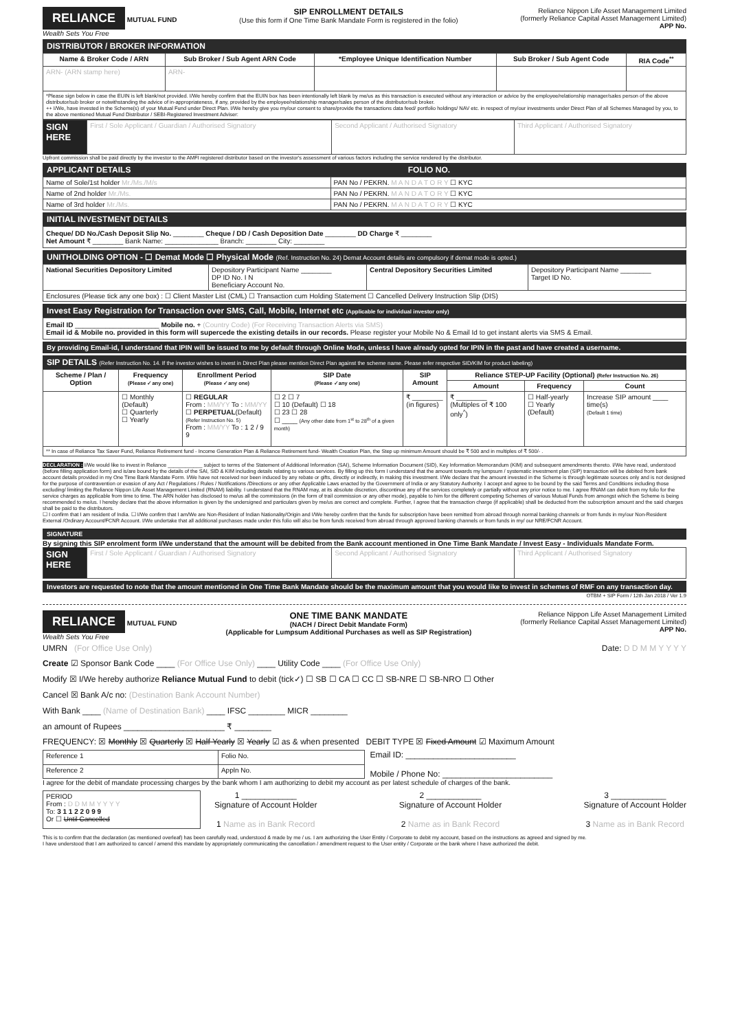RELIANCE MUTUAL FUND
Wealth Sets You Free
SIP ENROLLMENT DETAILS
(Use this form if One Time Bank Mandate Form is registered in the folio)
Reliance Nippon Life Asset Management Limited
(formerly Reliance Capital Asset Management Limited)
APP No.
DISTRIBUTOR / BROKER INFORMATION
| Name & Broker Code / ARN | Sub Broker / Sub Agent ARN Code | *Employee Unique Identification Number | Sub Broker / Sub Agent Code | RIA Code<sup>**</sup> |
| --- | --- | --- | --- | --- |
| ARN- (ARN stamp here) | ARN- | | | |
| *Please sign below in case the EUIN is left blank/not provided. I/We hereby confirm that the EUIN box has been intentionally left blank by me/us as this transaction is executed without any interaction or advice by the employee/relationship manager/sales person of the above distributor/sub broker or notwithstanding the advice of in-appropriateness, if any, provided by the employee/relationship manager/sales person of the distributor/sub broker. ++ I/We, have invested in the Scheme(s) of your Mutual Fund under Direct Plan. I/We hereby give you my/our consent to share/provide the transactions data feed/ portfolio holdings/ NAV etc. in respect of my/our investments under Direct Plan of all Schemes Managed by you, to the above mentioned Mutual Fund Distributor / SEBI-Registered Investment Adviser: | | | | |
| SIGN HERE | First / Sole Applicant / Guardian / Authorised Signatory | Second Applicant / Authorised Signatory | Third Applicant / Authorised Signatory |
Upfront commission shall be paid directly by the investor to the AMFI registered distributor based on the investor's assessment of various factors including the service rendered by the distributor.
APPLICANT DETAILS FOLIO NO.
| Name of Sole/1st holder Mr./Ms./M/s | PAN No / PEKRN. M A N D A T O R Y ☐ KYC |
| Name of 2nd holder Mr./Ms. | PAN No / PEKRN. M A N D A T O R Y ☐ KYC |
| Name of 3rd holder Mr./Ms. | PAN No / PEKRN. M A N D A T O R Y ☐ KYC |
INITIAL INVESTMENT DETAILS
Cheque/ DD No./Cash Deposit Slip No. ________ Cheque / DD / Cash Deposition Date ________ DD Charge ₹ ________
Net Amount ₹ ________ Bank Name: ______________ Branch: ________ City: ________
UNITHOLDING OPTION - ☐ Demat Mode ☐ Physical Mode (Ref. Instruction No. 24) Demat Account details are compulsory if demat mode is opted.)
| National Securities Depository Limited | Depository Participant Name ________ DP ID No. I N Beneficiary Account No. | Central Depository Securities Limited | Depository Participant Name ________ Target ID No. |
| Enclosures (Please tick any one box) : ☐ Client Master List (CML) ☐ Transaction cum Holding Statement ☐ Cancelled Delivery Instruction Slip (DIS) | | | |
Invest Easy Registration for Transaction over SMS, Call, Mobile, Internet etc (Applicable for individual investor only)
Email ID ______________________ Mobile no. + (Country Code) (For Receiving Transaction Alerts via SMS)
Email id & Mobile no. provided in this form will supercede the existing details in our records. Please register your Mobile No & Email Id to get instant alerts via SMS & Email.
By providing Email-id, I understand that IPIN will be issued to me by default through Online Mode, unless I have already opted for IPIN in the past and have created a username.
SIP DETAILS (Refer Instruction No. 14. If the investor wishes to invest in Direct Plan please mention Direct Plan against the scheme name. Please refer respective SID/KIM for product labeling)
| Scheme / Plan / Option | Frequency (Please ✓any one) | Enrollment Period (Please ✓any one) | SIP Date (Please ✓any one) | SIP Amount | Reliance STEP-UP Facility (Optional) (Refer Instruction No. 26) | | |
| --- | --- | --- | --- | --- | --- | --- | --- |
| | | | | | Amount | Frequency | Count |
| | ☐ Monthly (Default) ☐ Quarterly ☐ Yearly | ☐ REGULAR From : MM/YY To : MM/YY ☐ PERPETUAL (Default) (Refer Instruction No. 5) From : MM/YY To : 1 2 / 9 9 | ☐ 2 ☐ 7 ☐ 10 (Default) ☐ 18 ☐ 23 ☐ 28 ☐ ____ (Any other date from 1<sup>st</sup> to 28<sup>th</sup> of a given month) | ₹ ________ (in figures) | ₹ ________ (Multiples of ₹ 100 only<sup>^</sup>) | ☐ Half-yearly ☐ Yearly (Default) | Increase SIP amount ____ time(s) (Default 1 time) |
| ** In case of Reliance Tax Saver Fund, Reliance Retirement fund - Income Generation Plan & Reliance Retirement fund- Wealth Creation Plan, the Step up minimum Amount should be ₹ 500 and in multiples of ₹ 500/- . | | | | | | | |
DECLARATION : I/We would like to invest in Reliance ____________ subject to terms of the Statement of Additional Information (SAI), Scheme Information Document (SID), Key Information Memorandum (KIM) and subsequent amendments thereto. I/We have read, understood (before filling application form) and is/are bound by the details of the SAI, SID & KIM including details relating to various services. By filling up this form I understand that the amount towards my lumpsum / systematic investment plan (SIP) transaction will be debited from bank account details provided in my One Time Bank Mandate Form. I/We have not received nor been induced by any rebate or gifts, directly or indirectly, in making this investment. I/We declare that the amount invested in the Scheme is through legitimate sources only and is not designed for the purpose of contravention or evasion of any Act / Regulations / Rules / Notifications /Directions or any other Applicable Laws enacted by the Government of India or any Statutory Authority. I accept and agree to be bound by the said Terms and Conditions including those excluding/ limiting the Reliance Nippon Life Asset Management Limited (RNAM) liability. I understand that the RNAM may, at its absolute discretion, discontinue any of the services completely or partially without any prior notice to me. I agree RNAM can debit from my folio for the service charges as applicable from time to time. The ARN holder has disclosed to me/us all the commissions (in the form of trail commission or any other mode), payable to him for the different competing Schemes of various Mutual Funds from amongst which the Scheme is being recommended to me/us. I hereby declare that the above information is given by the undersigned and particulars given by me/us are correct and complete. Further, I agree that the transaction charge (if applicable) shall be deducted from the subscription amount and the said charges shall be paid to the distributors.
☐ I confirm that I am resident of India. ☐ I/We confirm that I am/We are Non-Resident of Indian Nationality/Origin and I/We hereby confirm that the funds for subscription have been remitted from abroad through normal banking channels or from funds in my/our Non-Resident External /Ordinary Account/FCNR Account. I/We undertake that all additional purchases made under this folio will also be from funds received from abroad through approved banking channels or from funds in my/ our NRE/FCNR Account.
SIGNATURE
By signing this SIP enrolment form I/We understand that the amount will be debited from the Bank account mentioned in One Time Bank Mandate / Invest Easy - Individuals Mandate Form.
| SIGN HERE | First / Sole Applicant / Guardian / Authorised Signatory | Second Applicant / Authorised Signatory | Third Applicant / Authorised Signatory |
Investors are requested to note that the amount mentioned in One Time Bank Mandate should be the maximum amount that you would like to invest in schemes of RMF on any transaction day.
OTBM + SIP Form / 12th Jan 2018 / Ver 1.9
RELIANCE MUTUAL FUND
Wealth Sets You Free
ONE TIME BANK MANDATE
(NACH / Direct Debit Mandate Form)
(Applicable for Lumpsum Additional Purchases as well as SIP Registration)
Reliance Nippon Life Asset Management Limited
(formerly Reliance Capital Asset Management Limited)
APP No.
UMRN (For Office Use Only) Date: D D M M Y Y Y Y
Create ☑ Sponsor Bank Code ____ (For Office Use Only) ____ Utility Code ____ (For Office Use Only)
Modify ☒ I/We hereby authorize Reliance Mutual Fund to debit (tick✓) ☐ SB ☐ CA ☐ CC ☐ SB-NRE ☐ SB-NRO ☐ Other
Cancel ☒ Bank A/c no: (Destination Bank Account Number)
With Bank ____ (Name of Destination Bank) ____ IFSC ________ MICR ________
an amount of Rupees ______________________ ₹ ________
FREQUENCY: ☒ Monthly ☒ Quarterly ☒ Half Yearly ☒ Yearly ☑ as & when presented DEBIT TYPE ☒ Fixed Amount ☑ Maximum Amount
| Reference 1 | Folio No. |
| Reference 2 | Appln No. |
Email ID: ________________________
Mobile / Phone No: ________________________
I agree for the debit of mandate processing charges by the bank whom I am authorizing to debit my account as per latest schedule of charges of the bank.
| PERIOD From : D D M M Y Y Y Y To: 3 1 1 2 2 0 9 9 Or ☐ Until Cancelled |
1 ____________
Signature of Account Holder
1 Name as in Bank Record
2 ____________
Signature of Account Holder
2 Name as in Bank Record
3 ____________
Signature of Account Holder
3 Name as in Bank Record
This is to confirm that the declaration (as mentioned overleaf) has been carefully read, understood & made by me / us. I am authorizing the User Entity / Corporate to debit my account, based on the instructions as agreed and signed by me.
I have understood that I am authorized to cancel / amend this mandate by appropriately communicating the cancellation / amendment request to the User entity / Corporate or the bank where I have authorized the debit.